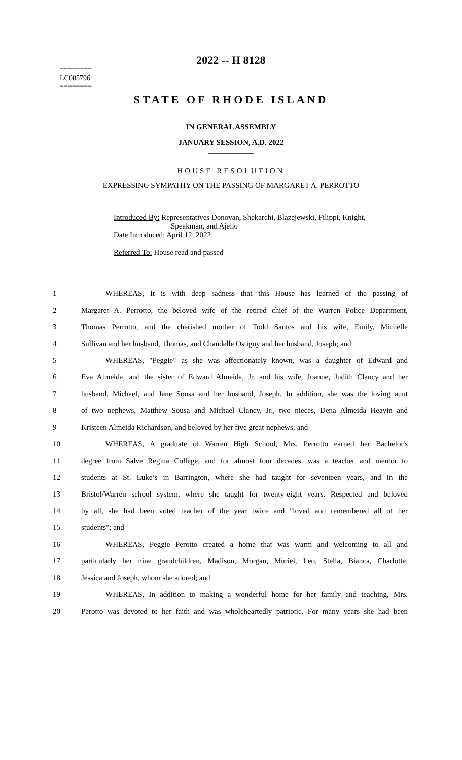========
LC005796
========
2022 -- H 8128
STATE OF RHODE ISLAND
IN GENERAL ASSEMBLY
JANUARY SESSION, A.D. 2022
____________
HOUSE RESOLUTION
EXPRESSING SYMPATHY ON THE PASSING OF MARGARET A. PERROTTO
Introduced By: Representatives Donovan, Shekarchi, Blazejewski, Filippi, Knight,
Speakman, and Ajello
Date Introduced: April 12, 2022
Referred To: House read and passed
| 1 | WHEREAS, It is with deep sadness that this House has learned of the passing of |
| 2 | Margaret A. Perrotto, the beloved wife of the retired chief of the Warren Police Department, |
| 3 | Thomas Perrotto, and the cherished mother of Todd Santos and his wife, Emily, Michelle |
| 4 | Sullivan and her husband, Thomas, and Chandelle Ostiguy and her husband, Joseph; and |
| 5 | WHEREAS, "Peggie" as she was affectionately known, was a daughter of Edward and |
| 6 | Eva Almeida, and the sister of Edward Almeida, Jr. and his wife, Joanne, Judith Clancy and her |
| 7 | husband, Michael, and Jane Sousa and her husband, Joseph. In addition, she was the loving aunt |
| 8 | of two nephews, Matthew Sousa and Michael Clancy, Jr., two nieces, Dena Almeida Heavin and |
| 9 | Kristeen Almeida Richardson, and beloved by her five great-nephews; and |
| 10 | WHEREAS, A graduate of Warren High School, Mrs. Perrotto earned her Bachelor's |
| 11 | degree from Salve Regina College, and for almost four decades, was a teacher and mentor to |
| 12 | students at St. Luke’s in Barrington, where she had taught for seventeen years, and in the |
| 13 | Bristol/Warren school system, where she taught for twenty-eight years. Respected and beloved |
| 14 | by all, she had been voted teacher of the year twice and "loved and remembered all of her |
| 15 | students"; and |
| 16 | WHEREAS, Peggie Perotto created a home that was warm and welcoming to all and |
| 17 | particularly her nine grandchildren, Madison, Morgan, Muriel, Leo, Stella, Bianca, Charlotte, |
| 18 | Jessica and Joseph, whom she adored; and |
| 19 | WHEREAS, In addition to making a wonderful home for her family and teaching, Mrs. |
| 20 | Perotto was devoted to her faith and was wholeheartedly patriotic. For many years she had been |